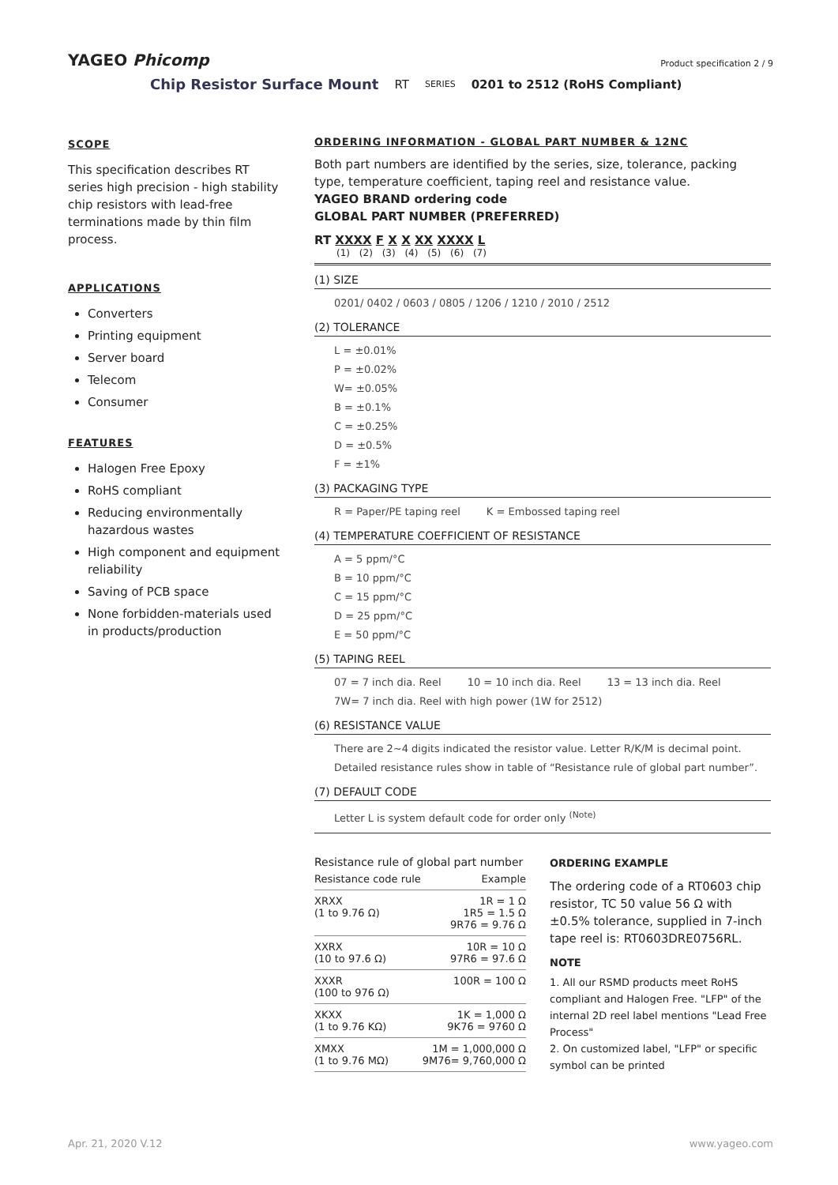YAGEO Phicomp Product specification 2 / 9
Chip Resistor Surface Mount RT SERIES 0201 to 2512 (RoHS Compliant)
SCOPE
This specification describes RT series high precision - high stability chip resistors with lead-free terminations made by thin film process.
APPLICATIONS
Converters
Printing equipment
Server board
Telecom
Consumer
FEATURES
Halogen Free Epoxy
RoHS compliant
Reducing environmentally hazardous wastes
High component and equipment reliability
Saving of PCB space
None forbidden-materials used in products/production
ORDERING INFORMATION - GLOBAL PART NUMBER & 12NC
Both part numbers are identified by the series, size, tolerance, packing type, temperature coefficient, taping reel and resistance value.
YAGEO BRAND ordering code
GLOBAL PART NUMBER (PREFERRED)
RT XXXX F X X XX XXXX L
(1) (2) (3) (4) (5) (6) (7)
(1) SIZE
0201/ 0402 / 0603 / 0805 / 1206 / 1210 / 2010 / 2512
(2) TOLERANCE
L = ±0.01%
P = ±0.02%
W= ±0.05%
B = ±0.1%
C = ±0.25%
D = ±0.5%
F = ±1%
(3) PACKAGING TYPE
R = Paper/PE taping reel K = Embossed taping reel
(4) TEMPERATURE COEFFICIENT OF RESISTANCE
A = 5 ppm/°C
B = 10 ppm/°C
C = 15 ppm/°C
D = 25 ppm/°C
E = 50 ppm/°C
(5) TAPING REEL
07 = 7 inch dia. Reel 10 = 10 inch dia. Reel 13 = 13 inch dia. Reel
7W= 7 inch dia. Reel with high power (1W for 2512)
(6) RESISTANCE VALUE
There are 2~4 digits indicated the resistor value. Letter R/K/M is decimal point.
Detailed resistance rules show in table of “Resistance rule of global part number”.
(7) DEFAULT CODE
Letter L is system default code for order only <sup>(Note)</sup>
Resistance rule of global part number
| Resistance code rule | Example |
| --- | --- |
| XRXX (1 to 9.76 Ω) | 1R = 1 Ω 1R5 = 1.5 Ω 9R76 = 9.76 Ω |
| XXRX (10 to 97.6 Ω) | 10R = 10 Ω 97R6 = 97.6 Ω |
| XXXR (100 to 976 Ω) | 100R = 100 Ω |
| XKXX (1 to 9.76 KΩ) | 1K = 1,000 Ω 9K76 = 9760 Ω |
| XMXX (1 to 9.76 MΩ) | 1M = 1,000,000 Ω 9M76= 9,760,000 Ω |
ORDERING EXAMPLE
The ordering code of a RT0603 chip resistor, TC 50 value 56 Ω with ±0.5% tolerance, supplied in 7-inch tape reel is: RT0603DRE0756RL.
NOTE
1. All our RSMD products meet RoHS compliant and Halogen Free. "LFP" of the internal 2D reel label mentions "Lead Free Process"
2. On customized label, "LFP" or specific symbol can be printed
Apr. 21, 2020 V.12 www.yageo.com